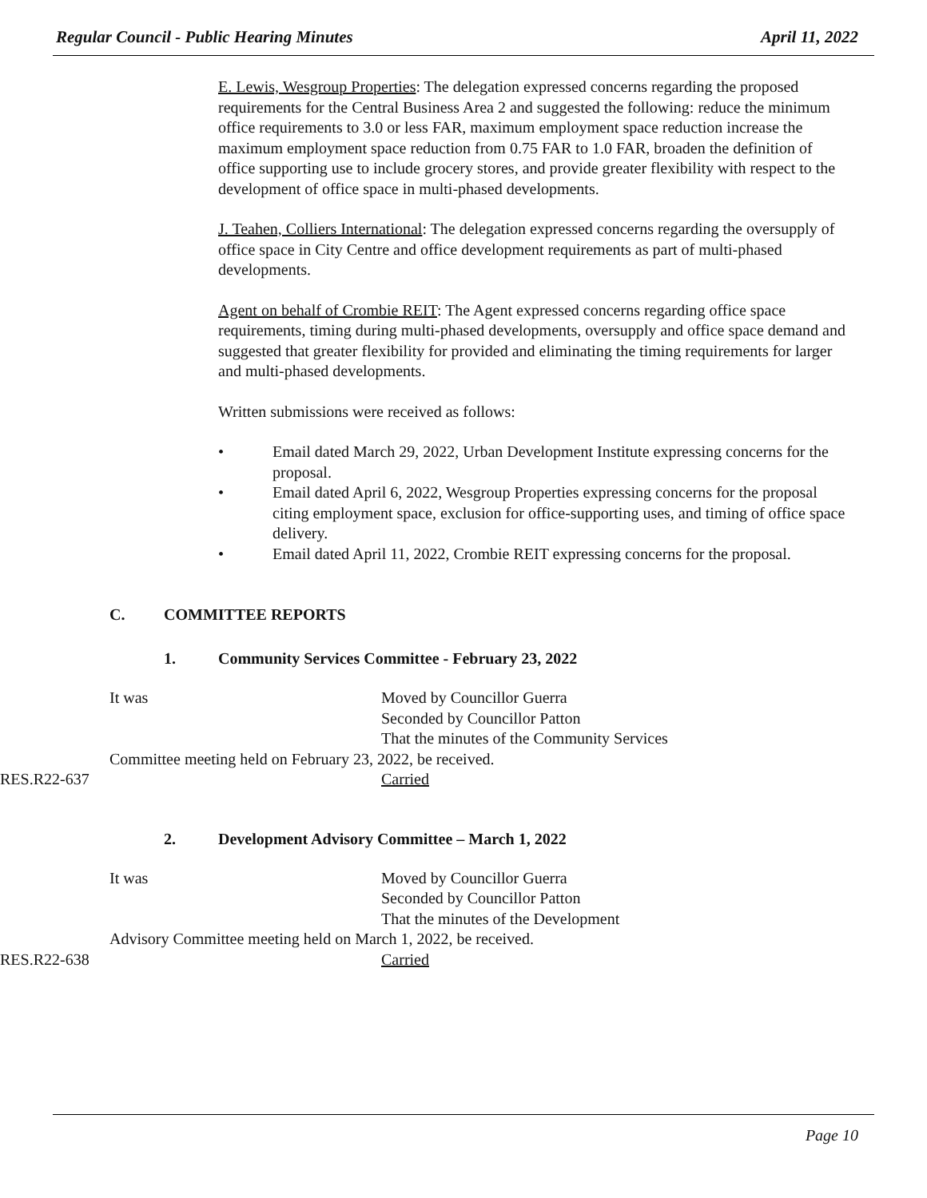Regular Council - Public Hearing Minutes April 11, 2022
E. Lewis, Wesgroup Properties: The delegation expressed concerns regarding the proposed requirements for the Central Business Area 2 and suggested the following: reduce the minimum office requirements to 3.0 or less FAR, maximum employment space reduction increase the maximum employment space reduction from 0.75 FAR to 1.0 FAR, broaden the definition of office supporting use to include grocery stores, and provide greater flexibility with respect to the development of office space in multi-phased developments.
J. Teahen, Colliers International: The delegation expressed concerns regarding the oversupply of office space in City Centre and office development requirements as part of multi-phased developments.
Agent on behalf of Crombie REIT: The Agent expressed concerns regarding office space requirements, timing during multi-phased developments, oversupply and office space demand and suggested that greater flexibility for provided and eliminating the timing requirements for larger and multi-phased developments.
Written submissions were received as follows:
• Email dated March 29, 2022, Urban Development Institute expressing concerns for the proposal.
• Email dated April 6, 2022, Wesgroup Properties expressing concerns for the proposal citing employment space, exclusion for office-supporting uses, and timing of office space delivery.
• Email dated April 11, 2022, Crombie REIT expressing concerns for the proposal.
C. COMMITTEE REPORTS
1. Community Services Committee - February 23, 2022
It was Moved by Councillor Guerra
Seconded by Councillor Patton
That the minutes of the Community Services
Committee meeting held on February 23, 2022, be received.
RES.R22-637 Carried
2. Development Advisory Committee – March 1, 2022
It was Moved by Councillor Guerra
Seconded by Councillor Patton
That the minutes of the Development
Advisory Committee meeting held on March 1, 2022, be received.
RES.R22-638 Carried
Page 10